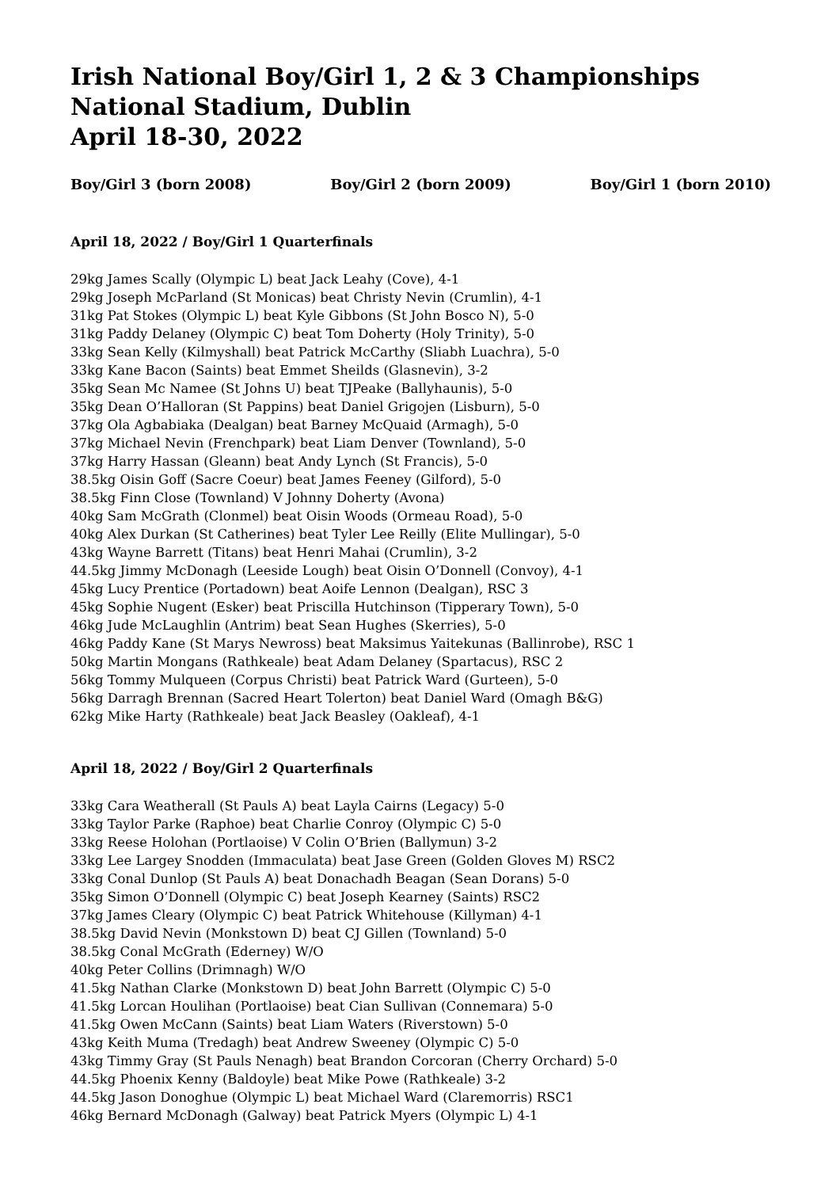Irish National Boy/Girl 1, 2 & 3 Championships
National Stadium, Dublin
April 18-30, 2022
Boy/Girl 3 (born 2008) Boy/Girl 2 (born 2009) Boy/Girl 1 (born 2010)
April 18, 2022 / Boy/Girl 1 Quarterfinals
29kg James Scally (Olympic L) beat Jack Leahy (Cove), 4-1
29kg Joseph McParland (St Monicas) beat Christy Nevin (Crumlin), 4-1
31kg Pat Stokes (Olympic L) beat Kyle Gibbons (St John Bosco N), 5-0
31kg Paddy Delaney (Olympic C) beat Tom Doherty (Holy Trinity), 5-0
33kg Sean Kelly (Kilmyshall) beat Patrick McCarthy (Sliabh Luachra), 5-0
33kg Kane Bacon (Saints) beat Emmet Sheilds (Glasnevin), 3-2
35kg Sean Mc Namee (St Johns U) beat TJPeake (Ballyhaunis), 5-0
35kg Dean O’Halloran (St Pappins) beat Daniel Grigojen (Lisburn), 5-0
37kg Ola Agbabiaka (Dealgan) beat Barney McQuaid (Armagh), 5-0
37kg Michael Nevin (Frenchpark) beat Liam Denver (Townland), 5-0
37kg Harry Hassan (Gleann) beat Andy Lynch (St Francis), 5-0
38.5kg Oisin Goff (Sacre Coeur) beat James Feeney (Gilford), 5-0
38.5kg Finn Close (Townland) V Johnny Doherty (Avona)
40kg Sam McGrath (Clonmel) beat Oisin Woods (Ormeau Road), 5-0
40kg Alex Durkan (St Catherines) beat Tyler Lee Reilly (Elite Mullingar), 5-0
43kg Wayne Barrett (Titans) beat Henri Mahai (Crumlin), 3-2
44.5kg Jimmy McDonagh (Leeside Lough) beat Oisin O’Donnell (Convoy), 4-1
45kg Lucy Prentice (Portadown) beat Aoife Lennon (Dealgan), RSC 3
45kg Sophie Nugent (Esker) beat Priscilla Hutchinson (Tipperary Town), 5-0
46kg Jude McLaughlin (Antrim) beat Sean Hughes (Skerries), 5-0
46kg Paddy Kane (St Marys Newross) beat Maksimus Yaitekunas (Ballinrobe), RSC 1
50kg Martin Mongans (Rathkeale) beat Adam Delaney (Spartacus), RSC 2
56kg Tommy Mulqueen (Corpus Christi) beat Patrick Ward (Gurteen), 5-0
56kg Darragh Brennan (Sacred Heart Tolerton) beat Daniel Ward (Omagh B&G)
62kg Mike Harty (Rathkeale) beat Jack Beasley (Oakleaf), 4-1
April 18, 2022 / Boy/Girl 2 Quarterfinals
33kg Cara Weatherall (St Pauls A) beat Layla Cairns (Legacy) 5-0
33kg Taylor Parke (Raphoe) beat Charlie Conroy (Olympic C) 5-0
33kg Reese Holohan (Portlaoise) V Colin O’Brien (Ballymun) 3-2
33kg Lee Largey Snodden (Immaculata) beat Jase Green (Golden Gloves M) RSC2
33kg Conal Dunlop (St Pauls A) beat Donachadh Beagan (Sean Dorans) 5-0
35kg Simon O’Donnell (Olympic C) beat Joseph Kearney (Saints) RSC2
37kg James Cleary (Olympic C) beat Patrick Whitehouse (Killyman) 4-1
38.5kg David Nevin (Monkstown D) beat CJ Gillen (Townland) 5-0
38.5kg Conal McGrath (Ederney) W/O
40kg Peter Collins (Drimnagh) W/O
41.5kg Nathan Clarke (Monkstown D) beat John Barrett (Olympic C) 5-0
41.5kg Lorcan Houlihan (Portlaoise) beat Cian Sullivan (Connemara) 5-0
41.5kg Owen McCann (Saints) beat Liam Waters (Riverstown) 5-0
43kg Keith Muma (Tredagh) beat Andrew Sweeney (Olympic C) 5-0
43kg Timmy Gray (St Pauls Nenagh) beat Brandon Corcoran (Cherry Orchard) 5-0
44.5kg Phoenix Kenny (Baldoyle) beat Mike Powe (Rathkeale) 3-2
44.5kg Jason Donoghue (Olympic L) beat Michael Ward (Claremorris) RSC1
46kg Bernard McDonagh (Galway) beat Patrick Myers (Olympic L) 4-1